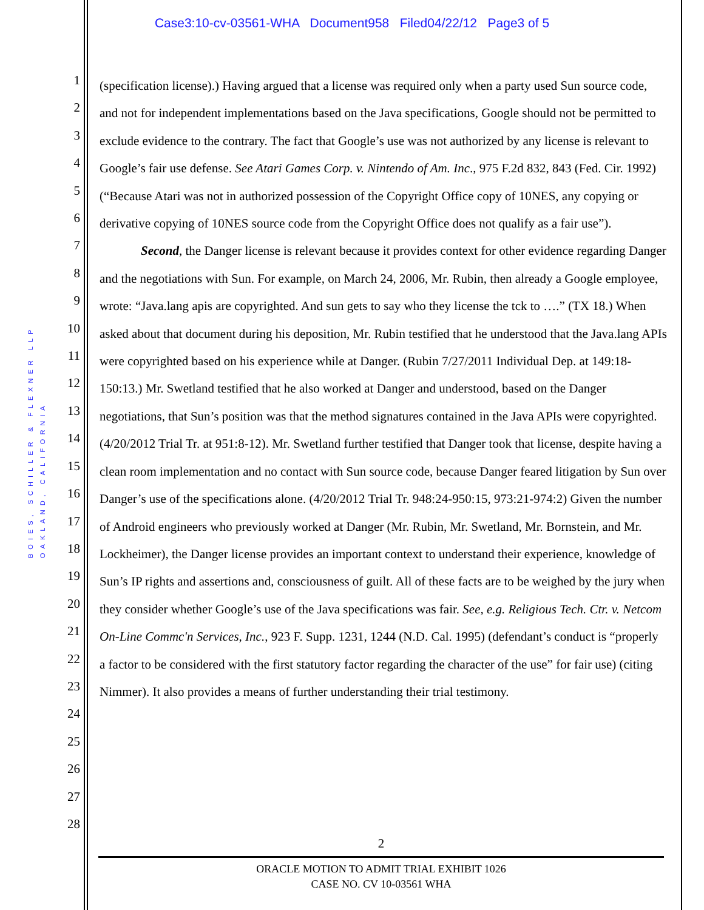Case3:10-cv-03561-WHA Document958 Filed04/22/12 Page3 of 5
BOIES, SCHILLER & FLEXNER LLP OAKLAND, CALIFORNIA
1
2
3
4
5
6
7
8
9
10
11
12
13
14
15
16
17
18
19
20
21
22
23
24
25
26
27
28
(specification license).) Having argued that a license was required only when a party used Sun source code, and not for independent implementations based on the Java specifications, Google should not be permitted to exclude evidence to the contrary. The fact that Google’s use was not authorized by any license is relevant to Google’s fair use defense. See Atari Games Corp. v. Nintendo of Am. Inc., 975 F.2d 832, 843 (Fed. Cir. 1992) (“Because Atari was not in authorized possession of the Copyright Office copy of 10NES, any copying or derivative copying of 10NES source code from the Copyright Office does not qualify as a fair use”).
Second, the Danger license is relevant because it provides context for other evidence regarding Danger and the negotiations with Sun. For example, on March 24, 2006, Mr. Rubin, then already a Google employee, wrote: “Java.lang apis are copyrighted. And sun gets to say who they license the tck to ….” (TX 18.) When asked about that document during his deposition, Mr. Rubin testified that he understood that the Java.lang APIs were copyrighted based on his experience while at Danger. (Rubin 7/27/2011 Individual Dep. at 149:18-150:13.) Mr. Swetland testified that he also worked at Danger and understood, based on the Danger negotiations, that Sun’s position was that the method signatures contained in the Java APIs were copyrighted. (4/20/2012 Trial Tr. at 951:8-12). Mr. Swetland further testified that Danger took that license, despite having a clean room implementation and no contact with Sun source code, because Danger feared litigation by Sun over Danger’s use of the specifications alone. (4/20/2012 Trial Tr. 948:24-950:15, 973:21-974:2) Given the number of Android engineers who previously worked at Danger (Mr. Rubin, Mr. Swetland, Mr. Bornstein, and Mr. Lockheimer), the Danger license provides an important context to understand their experience, knowledge of Sun’s IP rights and assertions and, consciousness of guilt. All of these facts are to be weighed by the jury when they consider whether Google’s use of the Java specifications was fair. See, e.g. Religious Tech. Ctr. v. Netcom On-Line Commc'n Services, Inc., 923 F. Supp. 1231, 1244 (N.D. Cal. 1995) (defendant’s conduct is “properly a factor to be considered with the first statutory factor regarding the character of the use” for fair use) (citing Nimmer). It also provides a means of further understanding their trial testimony.
2
ORACLE MOTION TO ADMIT TRIAL EXHIBIT 1026
CASE NO. CV 10-03561 WHA